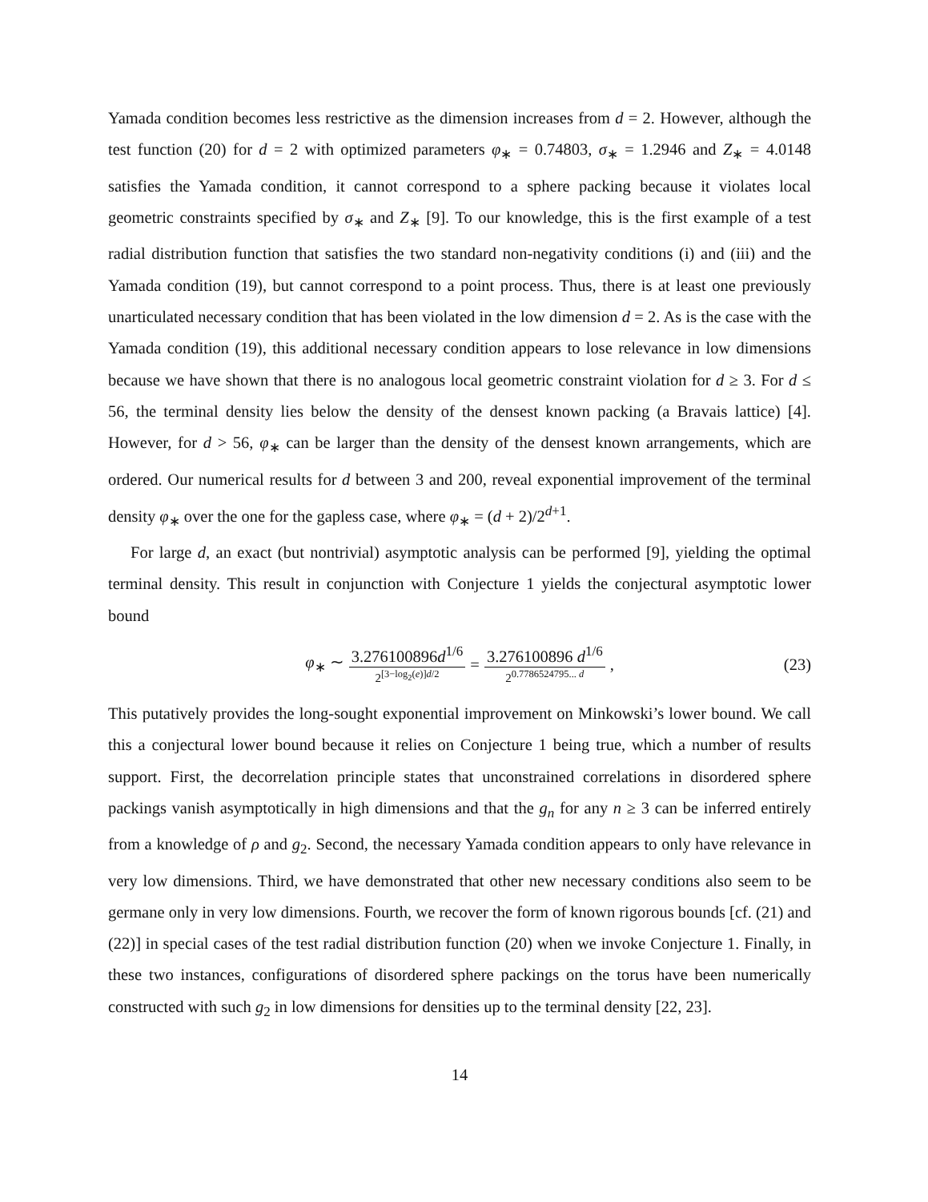Yamada condition becomes less restrictive as the dimension increases from d = 2. However, although the test function (20) for d = 2 with optimized parameters φ<sub>∗</sub> = 0.74803, σ<sub>∗</sub> = 1.2946 and Z<sub>∗</sub> = 4.0148 satisfies the Yamada condition, it cannot correspond to a sphere packing because it violates local geometric constraints specified by σ<sub>∗</sub> and Z<sub>∗</sub> [9]. To our knowledge, this is the first example of a test radial distribution function that satisfies the two standard non-negativity conditions (i) and (iii) and the Yamada condition (19), but cannot correspond to a point process. Thus, there is at least one previously unarticulated necessary condition that has been violated in the low dimension d = 2. As is the case with the Yamada condition (19), this additional necessary condition appears to lose relevance in low dimensions because we have shown that there is no analogous local geometric constraint violation for d ≥ 3. For d ≤ 56, the terminal density lies below the density of the densest known packing (a Bravais lattice) [4]. However, for d > 56, φ<sub>∗</sub> can be larger than the density of the densest known arrangements, which are ordered. Our numerical results for d between 3 and 200, reveal exponential improvement of the terminal density φ<sub>∗</sub> over the one for the gapless case, where φ<sub>∗</sub> = (d + 2)/2<sup>d+1</sup>.
For large d, an exact (but nontrivial) asymptotic analysis can be performed [9], yielding the optimal terminal density. This result in conjunction with Conjecture 1 yields the conjectural asymptotic lower bound
φ<sub>∗</sub> ∼ 3.276100896d<sup>1/6</sup> 2<sup>[3−log<sub>2</sub>(e)]d/2</sup> = 3.276100896 d<sup>1/6</sup> 2<sup>0.7786524795... d</sup>, (23)
This putatively provides the long-sought exponential improvement on Minkowski’s lower bound. We call this a conjectural lower bound because it relies on Conjecture 1 being true, which a number of results support. First, the decorrelation principle states that unconstrained correlations in disordered sphere packings vanish asymptotically in high dimensions and that the g<sub>n</sub> for any n ≥ 3 can be inferred entirely from a knowledge of ρ and g<sub>2</sub>. Second, the necessary Yamada condition appears to only have relevance in very low dimensions. Third, we have demonstrated that other new necessary conditions also seem to be germane only in very low dimensions. Fourth, we recover the form of known rigorous bounds [cf. (21) and (22)] in special cases of the test radial distribution function (20) when we invoke Conjecture 1. Finally, in these two instances, configurations of disordered sphere packings on the torus have been numerically constructed with such g<sub>2</sub> in low dimensions for densities up to the terminal density [22, 23].
14